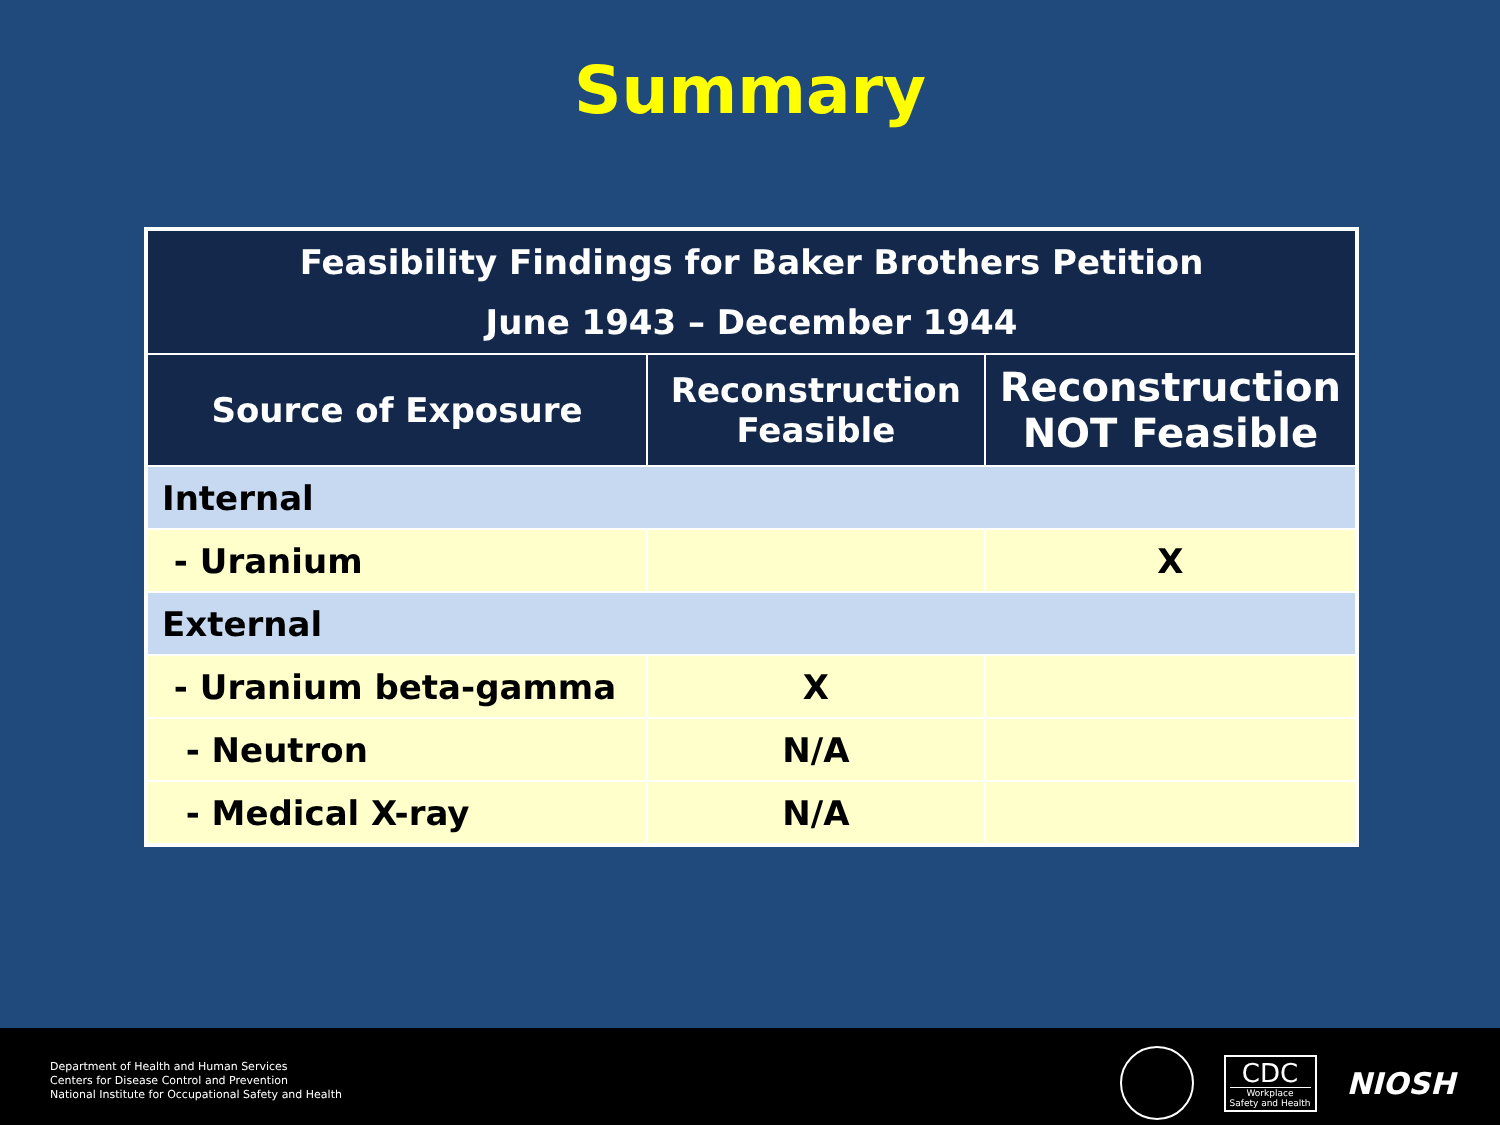Summary
| Feasibility Findings for Baker Brothers Petition June 1943 – December 1944 | | |
| --- | --- | --- |
| Source of Exposure | Reconstruction Feasible | Reconstruction NOT Feasible |
| Internal | | |
| - Uranium | | X |
| External | | |
| - Uranium beta-gamma | X | |
| - Neutron | N/A | |
| - Medical X-ray | N/A | |
Department of Health and Human Services
Centers for Disease Control and Prevention
National Institute for Occupational Safety and Health
CDC
Workplace
Safety and Health
NIOSH